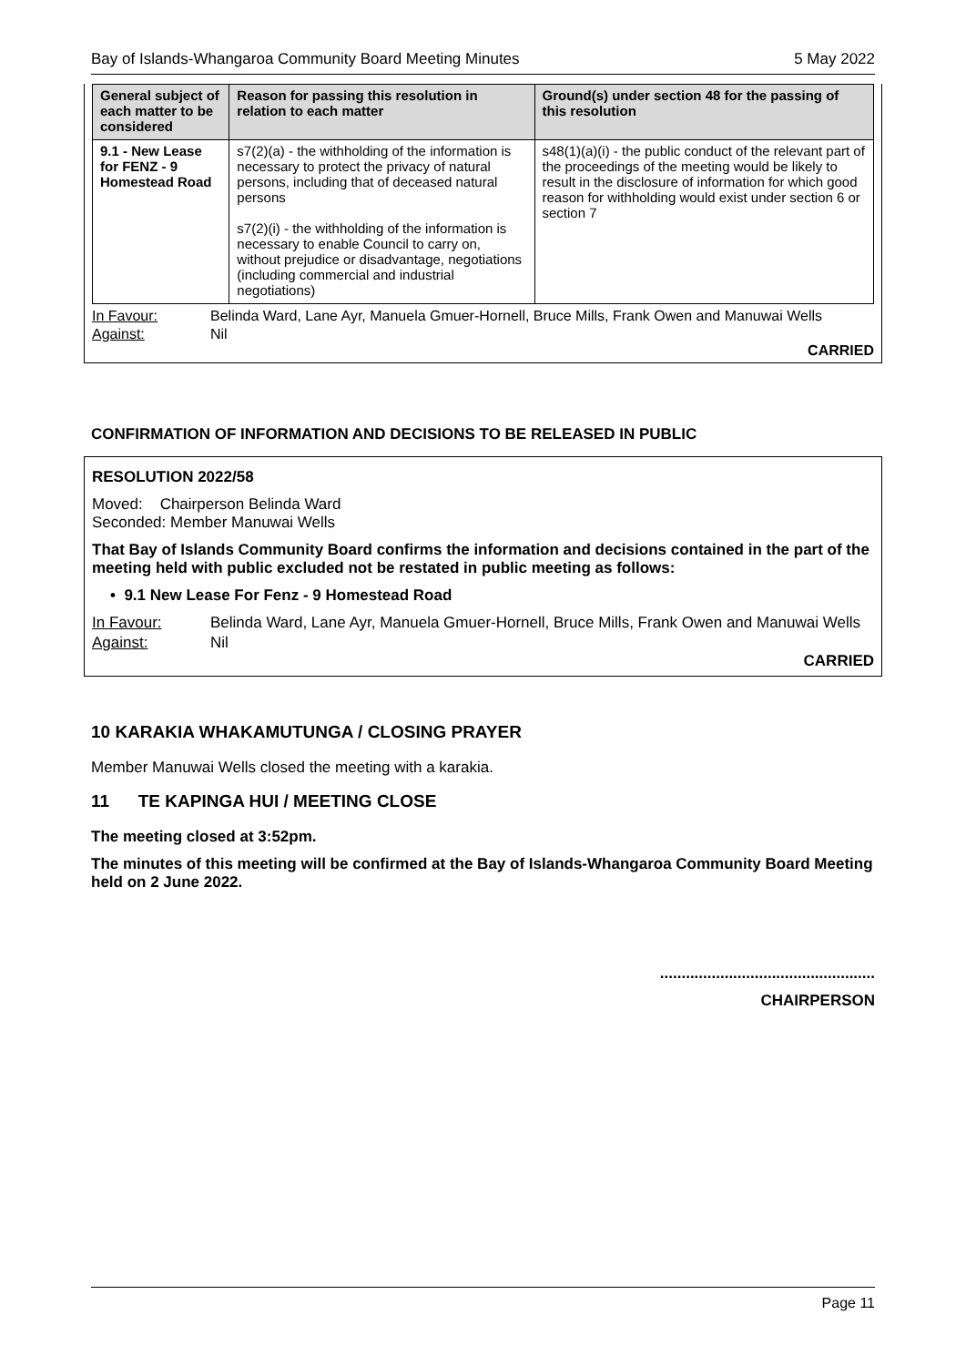Bay of Islands-Whangaroa Community Board Meeting Minutes 5 May 2022
| General subject of each matter to be considered | Reason for passing this resolution in relation to each matter | Ground(s) under section 48 for the passing of this resolution |
| --- | --- | --- |
| 9.1 - New Lease for FENZ - 9 Homestead Road | s7(2)(a) - the withholding of the information is necessary to protect the privacy of natural persons, including that of deceased natural persons s7(2)(i) - the withholding of the information is necessary to enable Council to carry on, without prejudice or disadvantage, negotiations (including commercial and industrial negotiations) | s48(1)(a)(i) - the public conduct of the relevant part of the proceedings of the meeting would be likely to result in the disclosure of information for which good reason for withholding would exist under section 6 or section 7 |
In Favour: Belinda Ward, Lane Ayr, Manuela Gmuer-Hornell, Bruce Mills, Frank Owen and Manuwai Wells Against: Nil
CARRIED
CONFIRMATION OF INFORMATION AND DECISIONS TO BE RELEASED IN PUBLIC
RESOLUTION 2022/58
Moved: Chairperson Belinda Ward
Seconded: Member Manuwai Wells
That Bay of Islands Community Board confirms the information and decisions contained in the part of the meeting held with public excluded not be restated in public meeting as follows:
• 9.1 New Lease For Fenz - 9 Homestead Road
In Favour: Belinda Ward, Lane Ayr, Manuela Gmuer-Hornell, Bruce Mills, Frank Owen and Manuwai Wells Against: Nil
CARRIED
10 KARAKIA WHAKAMUTUNGA / CLOSING PRAYER
Member Manuwai Wells closed the meeting with a karakia.
11 TE KAPINGA HUI / MEETING CLOSE
The meeting closed at 3:52pm.
The minutes of this meeting will be confirmed at the Bay of Islands-Whangaroa Community Board Meeting held on 2 June 2022.
..................................................
CHAIRPERSON
Page 11